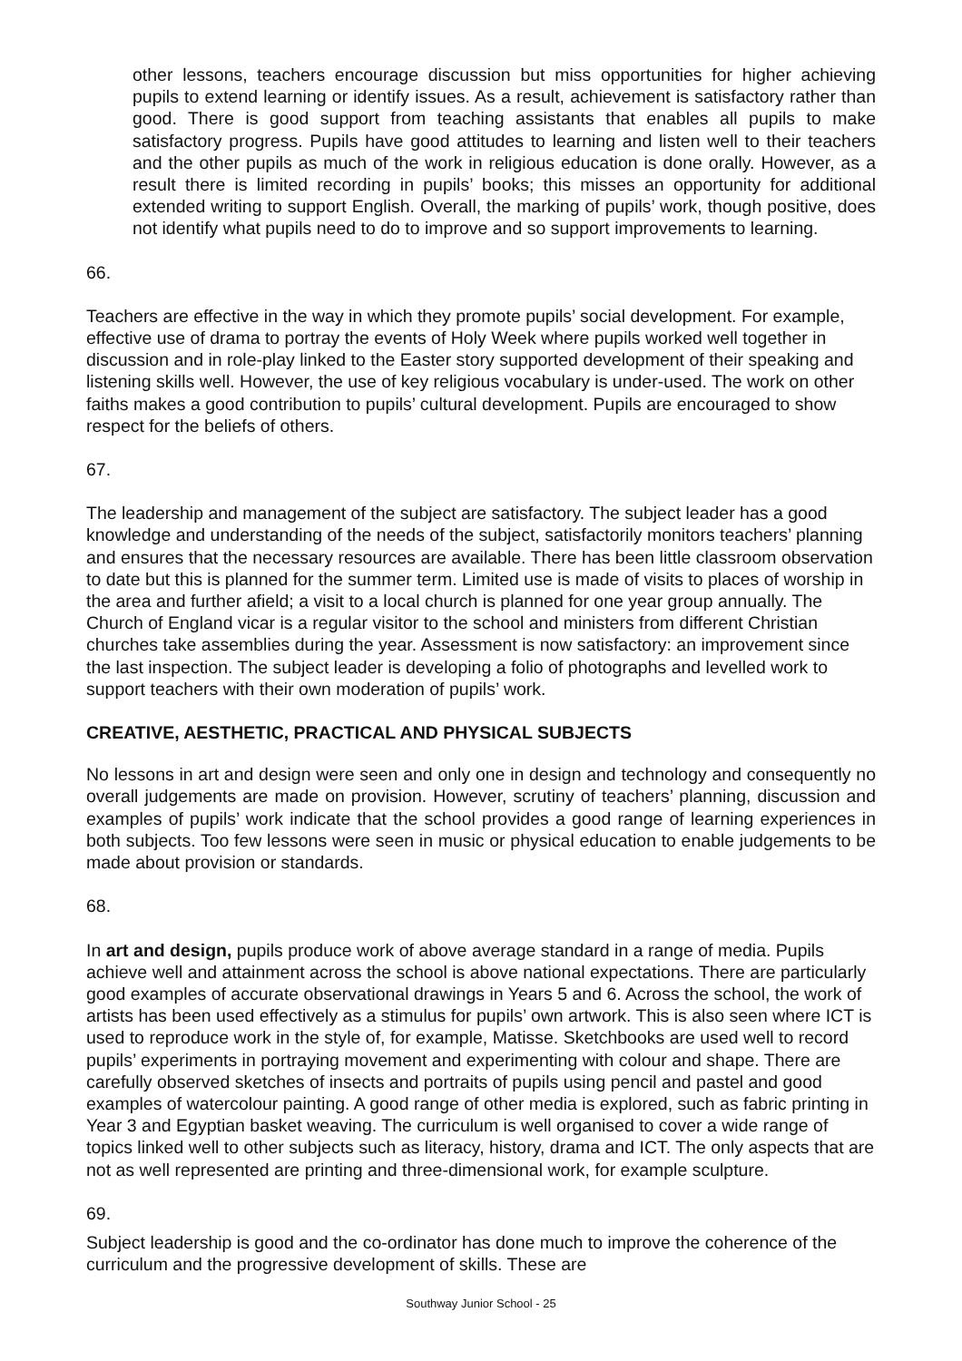other lessons, teachers encourage discussion but miss opportunities for higher achieving pupils to extend learning or identify issues. As a result, achievement is satisfactory rather than good. There is good support from teaching assistants that enables all pupils to make satisfactory progress. Pupils have good attitudes to learning and listen well to their teachers and the other pupils as much of the work in religious education is done orally. However, as a result there is limited recording in pupils’ books; this misses an opportunity for additional extended writing to support English. Overall, the marking of pupils’ work, though positive, does not identify what pupils need to do to improve and so support improvements to learning.
66.
Teachers are effective in the way in which they promote pupils’ social development. For example, effective use of drama to portray the events of Holy Week where pupils worked well together in discussion and in role-play linked to the Easter story supported development of their speaking and listening skills well. However, the use of key religious vocabulary is under-used. The work on other faiths makes a good contribution to pupils’ cultural development. Pupils are encouraged to show respect for the beliefs of others.
67.
The leadership and management of the subject are satisfactory. The subject leader has a good knowledge and understanding of the needs of the subject, satisfactorily monitors teachers’ planning and ensures that the necessary resources are available. There has been little classroom observation to date but this is planned for the summer term. Limited use is made of visits to places of worship in the area and further afield; a visit to a local church is planned for one year group annually. The Church of England vicar is a regular visitor to the school and ministers from different Christian churches take assemblies during the year. Assessment is now satisfactory: an improvement since the last inspection. The subject leader is developing a folio of photographs and levelled work to support teachers with their own moderation of pupils’ work.
CREATIVE, AESTHETIC, PRACTICAL AND PHYSICAL SUBJECTS
No lessons in art and design were seen and only one in design and technology and consequently no overall judgements are made on provision. However, scrutiny of teachers’ planning, discussion and examples of pupils’ work indicate that the school provides a good range of learning experiences in both subjects. Too few lessons were seen in music or physical education to enable judgements to be made about provision or standards.
68.
In art and design, pupils produce work of above average standard in a range of media. Pupils achieve well and attainment across the school is above national expectations. There are particularly good examples of accurate observational drawings in Years 5 and 6. Across the school, the work of artists has been used effectively as a stimulus for pupils’ own artwork. This is also seen where ICT is used to reproduce work in the style of, for example, Matisse. Sketchbooks are used well to record pupils’ experiments in portraying movement and experimenting with colour and shape. There are carefully observed sketches of insects and portraits of pupils using pencil and pastel and good examples of watercolour painting. A good range of other media is explored, such as fabric printing in Year 3 and Egyptian basket weaving. The curriculum is well organised to cover a wide range of topics linked well to other subjects such as literacy, history, drama and ICT. The only aspects that are not as well represented are printing and three-dimensional work, for example sculpture.
69.
Subject leadership is good and the co-ordinator has done much to improve the coherence of the curriculum and the progressive development of skills. These are
Southway Junior School - 25